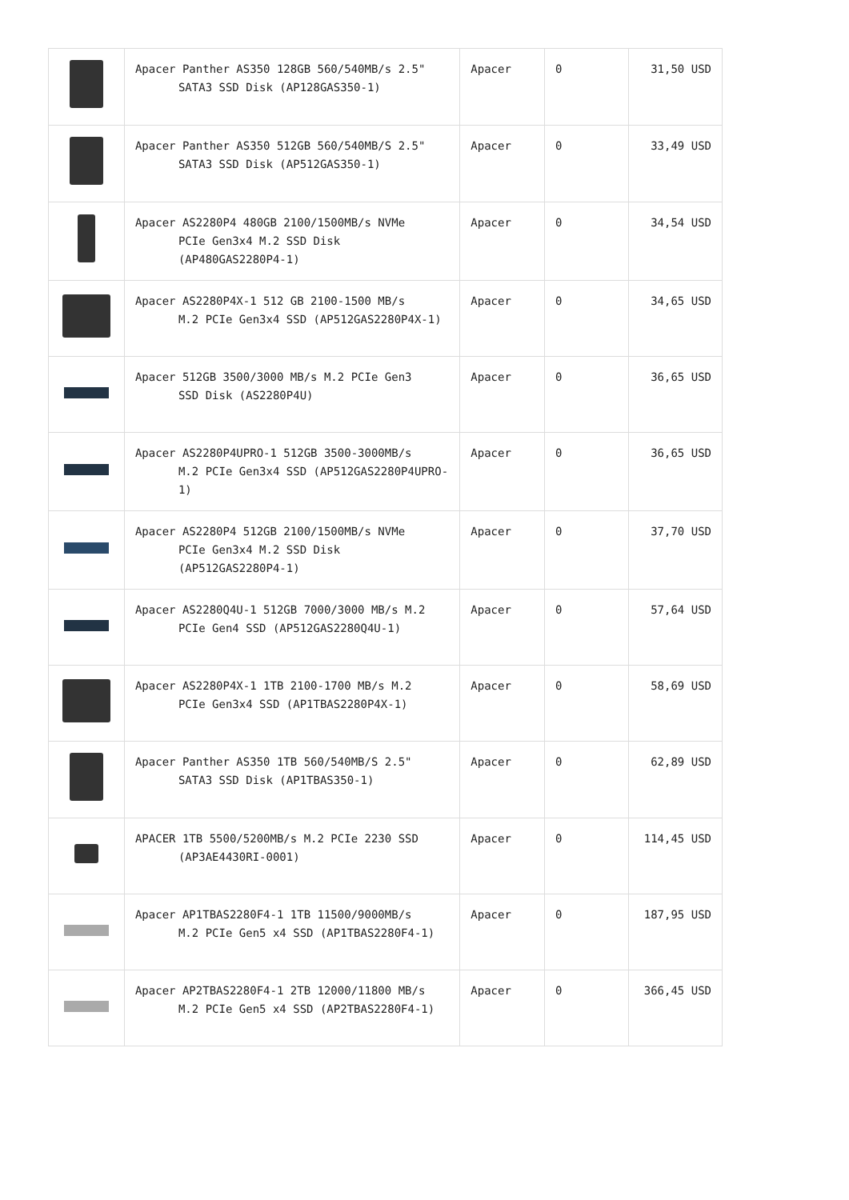| | Apacer Panther AS350 128GB 560/540MB/s 2.5" SATA3 SSD Disk (AP128GAS350-1) | Apacer | 0 | 31,50 USD |
| | Apacer Panther AS350 512GB 560/540MB/S 2.5" SATA3 SSD Disk (AP512GAS350-1) | Apacer | 0 | 33,49 USD |
| | Apacer AS2280P4 480GB 2100/1500MB/s NVMe PCIe Gen3x4 M.2 SSD Disk (AP480GAS2280P4-1) | Apacer | 0 | 34,54 USD |
| | Apacer AS2280P4X-1 512 GB 2100-1500 MB/s M.2 PCIe Gen3x4 SSD (AP512GAS2280P4X-1) | Apacer | 0 | 34,65 USD |
| | Apacer 512GB 3500/3000 MB/s M.2 PCIe Gen3 SSD Disk (AS2280P4U) | Apacer | 0 | 36,65 USD |
| | Apacer AS2280P4UPRO-1 512GB 3500-3000MB/s M.2 PCIe Gen3x4 SSD (AP512GAS2280P4UPRO-1) | Apacer | 0 | 36,65 USD |
| | Apacer AS2280P4 512GB 2100/1500MB/s NVMe PCIe Gen3x4 M.2 SSD Disk (AP512GAS2280P4-1) | Apacer | 0 | 37,70 USD |
| | Apacer AS2280Q4U-1 512GB 7000/3000 MB/s M.2 PCIe Gen4 SSD (AP512GAS2280Q4U-1) | Apacer | 0 | 57,64 USD |
| | Apacer AS2280P4X-1 1TB 2100-1700 MB/s M.2 PCIe Gen3x4 SSD (AP1TBAS2280P4X-1) | Apacer | 0 | 58,69 USD |
| | Apacer Panther AS350 1TB 560/540MB/S 2.5" SATA3 SSD Disk (AP1TBAS350-1) | Apacer | 0 | 62,89 USD |
| | APACER 1TB 5500/5200MB/s M.2 PCIe 2230 SSD (AP3AE4430RI-0001) | Apacer | 0 | 114,45 USD |
| | Apacer AP1TBAS2280F4-1 1TB 11500/9000MB/s M.2 PCIe Gen5 x4 SSD (AP1TBAS2280F4-1) | Apacer | 0 | 187,95 USD |
| | Apacer AP2TBAS2280F4-1 2TB 12000/11800 MB/s M.2 PCIe Gen5 x4 SSD (AP2TBAS2280F4-1) | Apacer | 0 | 366,45 USD |